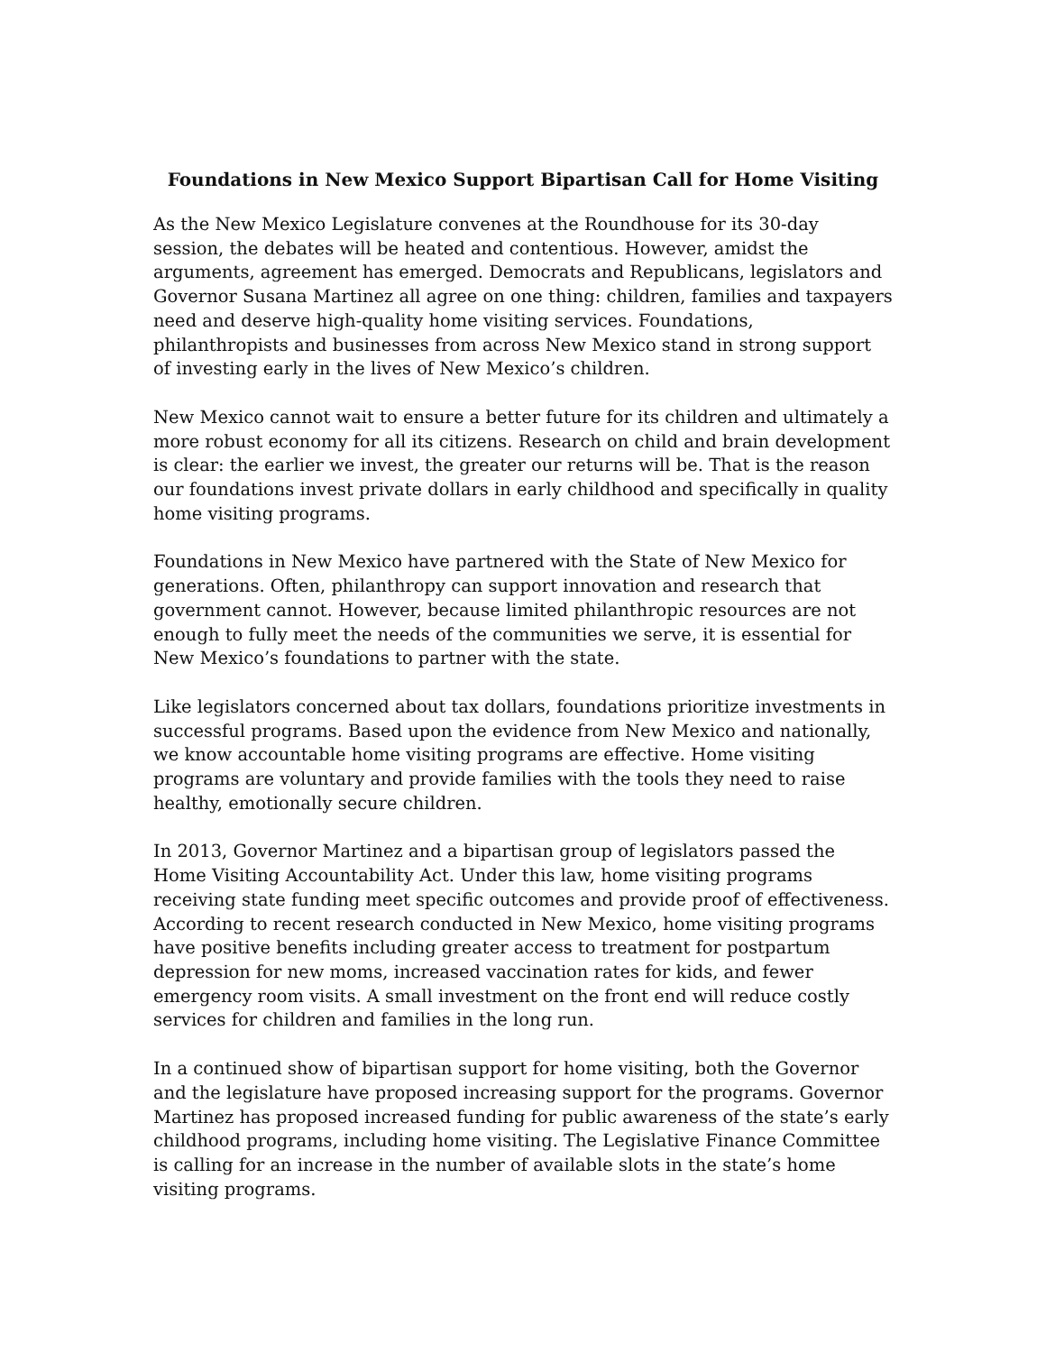Foundations in New Mexico Support Bipartisan Call for Home Visiting
As the New Mexico Legislature convenes at the Roundhouse for its 30-day session, the debates will be heated and contentious. However, amidst the arguments, agreement has emerged. Democrats and Republicans, legislators and Governor Susana Martinez all agree on one thing: children, families and taxpayers need and deserve high-quality home visiting services. Foundations, philanthropists and businesses from across New Mexico stand in strong support of investing early in the lives of New Mexico’s children.
New Mexico cannot wait to ensure a better future for its children and ultimately a more robust economy for all its citizens. Research on child and brain development is clear: the earlier we invest, the greater our returns will be. That is the reason our foundations invest private dollars in early childhood and specifically in quality home visiting programs.
Foundations in New Mexico have partnered with the State of New Mexico for generations. Often, philanthropy can support innovation and research that government cannot. However, because limited philanthropic resources are not enough to fully meet the needs of the communities we serve, it is essential for New Mexico’s foundations to partner with the state.
Like legislators concerned about tax dollars, foundations prioritize investments in successful programs. Based upon the evidence from New Mexico and nationally, we know accountable home visiting programs are effective. Home visiting programs are voluntary and provide families with the tools they need to raise healthy, emotionally secure children.
In 2013, Governor Martinez and a bipartisan group of legislators passed the Home Visiting Accountability Act. Under this law, home visiting programs receiving state funding meet specific outcomes and provide proof of effectiveness. According to recent research conducted in New Mexico, home visiting programs have positive benefits including greater access to treatment for postpartum depression for new moms, increased vaccination rates for kids, and fewer emergency room visits. A small investment on the front end will reduce costly services for children and families in the long run.
In a continued show of bipartisan support for home visiting, both the Governor and the legislature have proposed increasing support for the programs. Governor Martinez has proposed increased funding for public awareness of the state’s early childhood programs, including home visiting. The Legislative Finance Committee is calling for an increase in the number of available slots in the state’s home visiting programs.